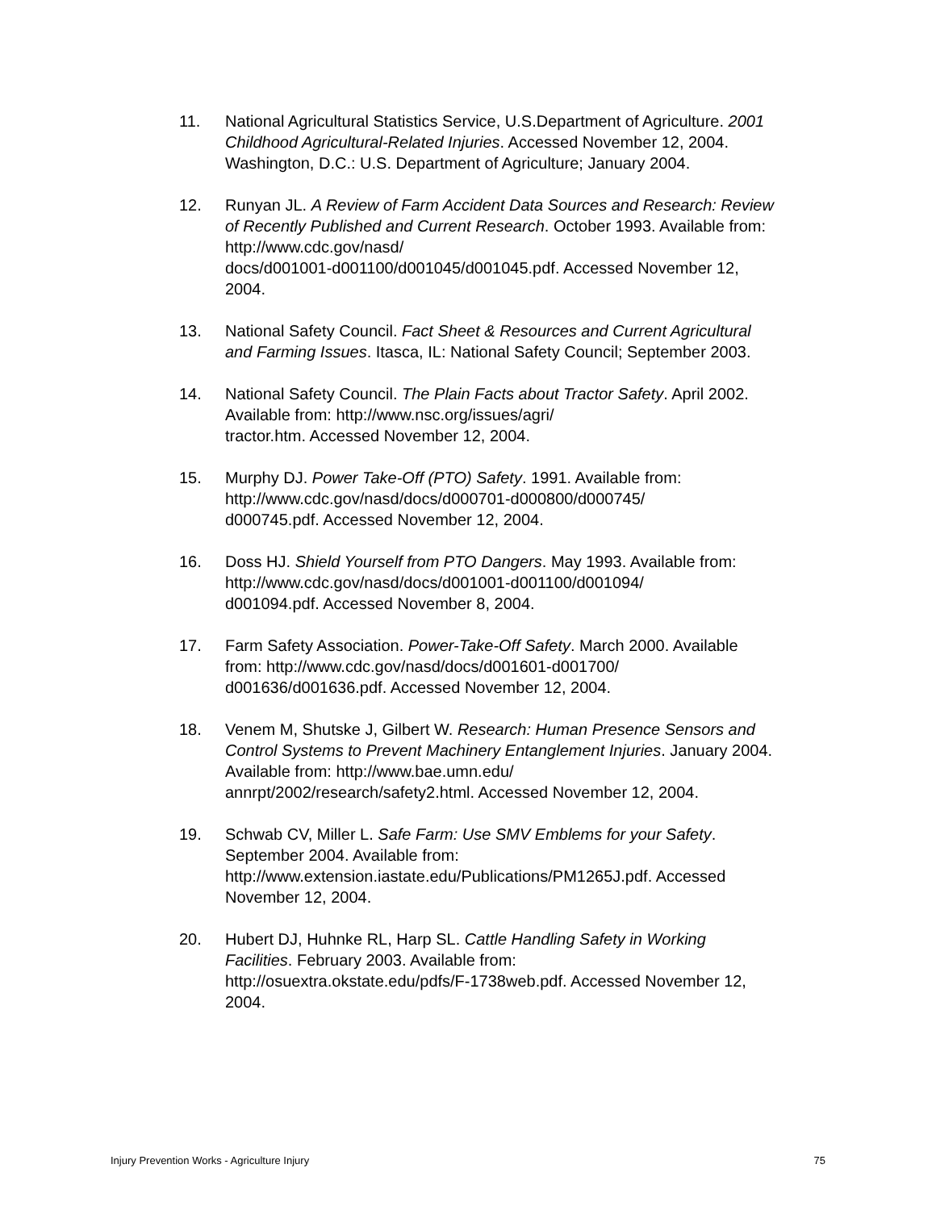11. National Agricultural Statistics Service, U.S.Department of Agriculture. 2001 Childhood Agricultural-Related Injuries. Accessed November 12, 2004. Washington, D.C.: U.S. Department of Agriculture; January 2004.
12. Runyan JL. A Review of Farm Accident Data Sources and Research: Review of Recently Published and Current Research. October 1993. Available from: http://www.cdc.gov/nasd/
docs/d001001-d001100/d001045/d001045.pdf. Accessed November 12, 2004.
13. National Safety Council. Fact Sheet & Resources and Current Agricultural and Farming Issues. Itasca, IL: National Safety Council; September 2003.
14. National Safety Council. The Plain Facts about Tractor Safety. April 2002. Available from: http://www.nsc.org/issues/agri/
tractor.htm. Accessed November 12, 2004.
15. Murphy DJ. Power Take-Off (PTO) Safety. 1991. Available from: http://www.cdc.gov/nasd/docs/d000701-d000800/d000745/
d000745.pdf. Accessed November 12, 2004.
16. Doss HJ. Shield Yourself from PTO Dangers. May 1993. Available from: http://www.cdc.gov/nasd/docs/d001001-d001100/d001094/
d001094.pdf. Accessed November 8, 2004.
17. Farm Safety Association. Power-Take-Off Safety. March 2000. Available from: http://www.cdc.gov/nasd/docs/d001601-d001700/
d001636/d001636.pdf. Accessed November 12, 2004.
18. Venem M, Shutske J, Gilbert W. Research: Human Presence Sensors and Control Systems to Prevent Machinery Entanglement Injuries. January 2004. Available from: http://www.bae.umn.edu/
annrpt/2002/research/safety2.html. Accessed November 12, 2004.
19. Schwab CV, Miller L. Safe Farm: Use SMV Emblems for your Safety. September 2004. Available from:
http://www.extension.iastate.edu/Publications/PM1265J.pdf. Accessed November 12, 2004.
20. Hubert DJ, Huhnke RL, Harp SL. Cattle Handling Safety in Working Facilities. February 2003. Available from:
http://osuextra.okstate.edu/pdfs/F-1738web.pdf. Accessed November 12, 2004.
Injury Prevention Works - Agriculture Injury 75